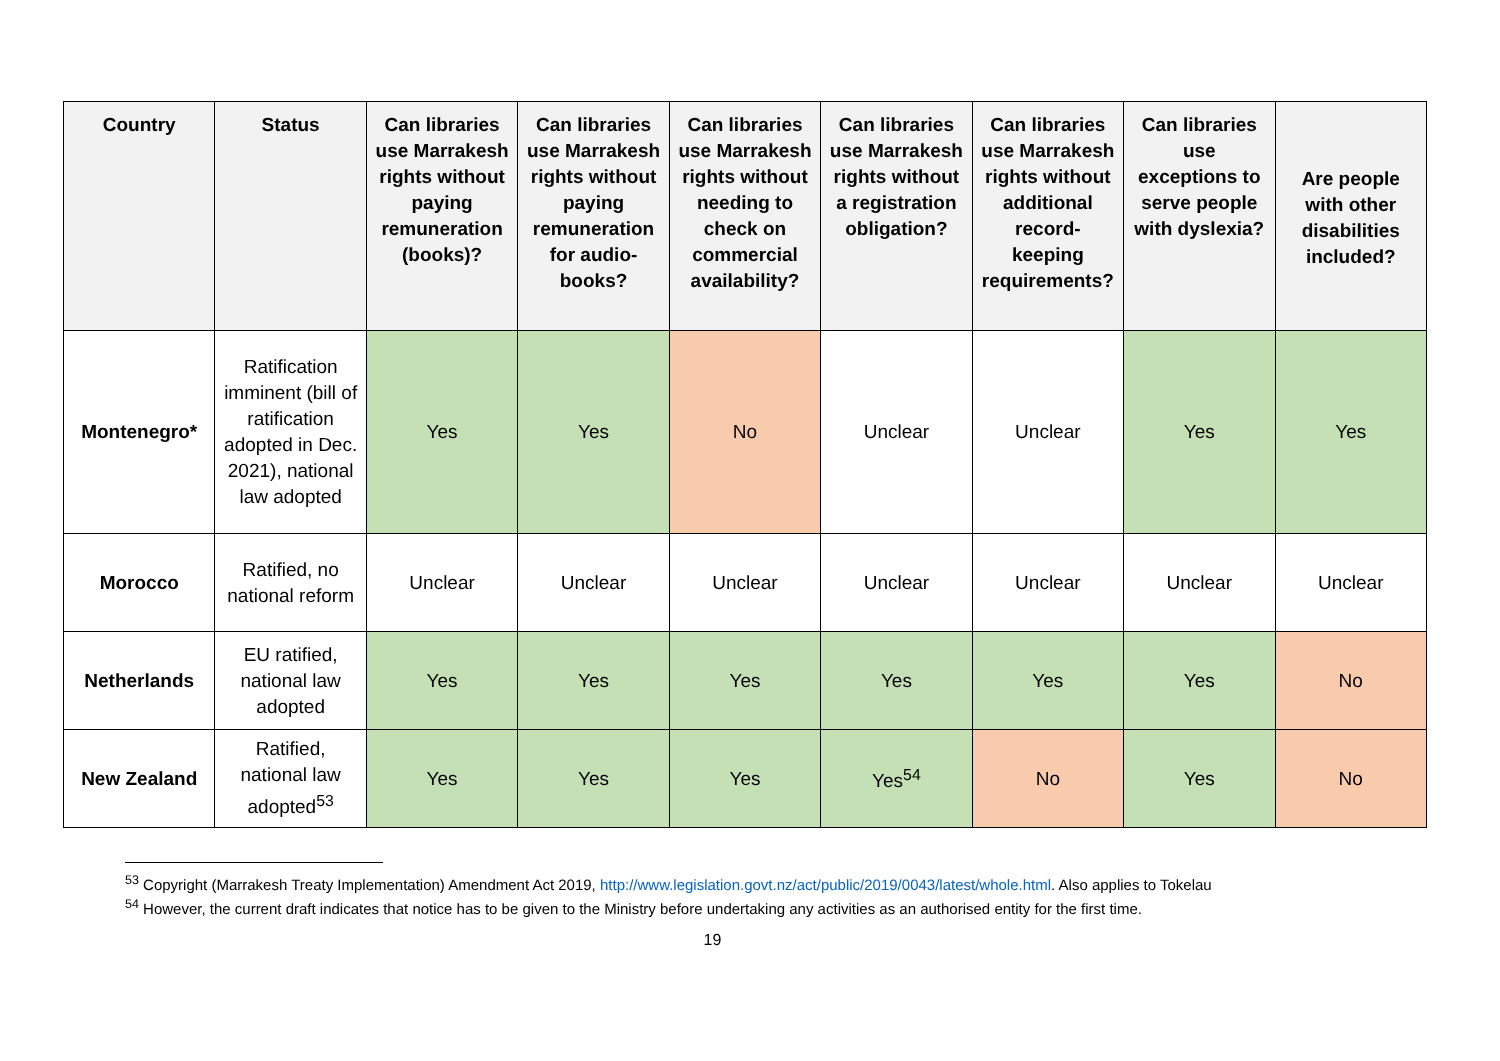| Country | Status | Can libraries use Marrakesh rights without paying remuneration (books)? | Can libraries use Marrakesh rights without paying remuneration for audio-books? | Can libraries use Marrakesh rights without needing to check on commercial availability? | Can libraries use Marrakesh rights without a registration obligation? | Can libraries use Marrakesh rights without additional record-keeping requirements? | Can libraries use exceptions to serve people with dyslexia? | Are people with other disabilities included? |
| --- | --- | --- | --- | --- | --- | --- | --- | --- |
| Montenegro* | Ratification imminent (bill of ratification adopted in Dec. 2021), national law adopted | Yes | Yes | No | Unclear | Unclear | Yes | Yes |
| Morocco | Ratified, no national reform | Unclear | Unclear | Unclear | Unclear | Unclear | Unclear | Unclear |
| Netherlands | EU ratified, national law adopted | Yes | Yes | Yes | Yes | Yes | Yes | No |
| New Zealand | Ratified, national law adopted<sup>53</sup> | Yes | Yes | Yes | Yes<sup>54</sup> | No | Yes | No |
<sup>53</sup> Copyright (Marrakesh Treaty Implementation) Amendment Act 2019, http://www.legislation.govt.nz/act/public/2019/0043/latest/whole.html. Also applies to Tokelau
<sup>54</sup> However, the current draft indicates that notice has to be given to the Ministry before undertaking any activities as an authorised entity for the first time.
19